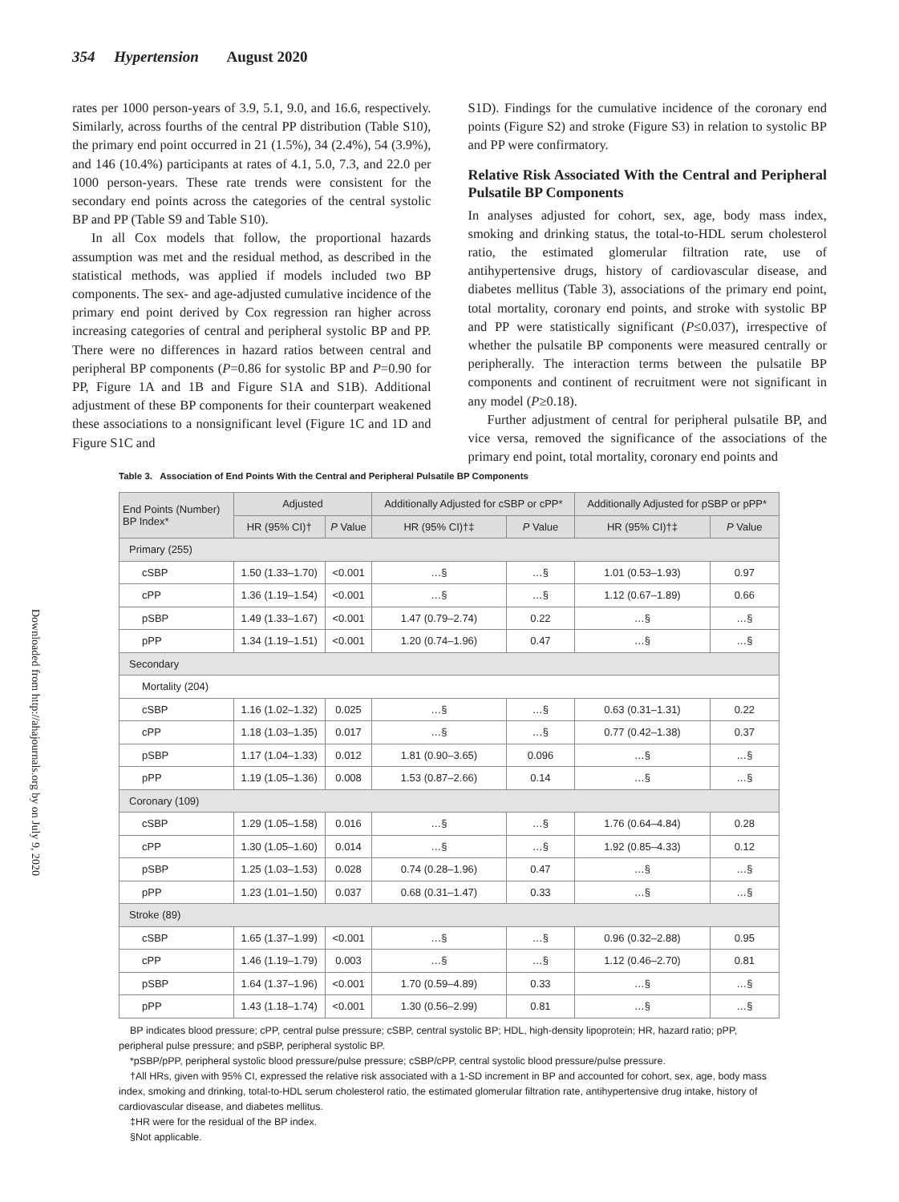354 Hypertension August 2020
Downloaded from http://ahajournals.org by on July 9, 2020
rates per 1000 person-years of 3.9, 5.1, 9.0, and 16.6, respectively. Similarly, across fourths of the central PP distribution (Table S10), the primary end point occurred in 21 (1.5%), 34 (2.4%), 54 (3.9%), and 146 (10.4%) participants at rates of 4.1, 5.0, 7.3, and 22.0 per 1000 person-years. These rate trends were consistent for the secondary end points across the categories of the central systolic BP and PP (Table S9 and Table S10).
In all Cox models that follow, the proportional hazards assumption was met and the residual method, as described in the statistical methods, was applied if models included two BP components. The sex- and age-adjusted cumulative incidence of the primary end point derived by Cox regression ran higher across increasing categories of central and peripheral systolic BP and PP. There were no differences in hazard ratios between central and peripheral BP components (P=0.86 for systolic BP and P=0.90 for PP, Figure 1A and 1B and Figure S1A and S1B). Additional adjustment of these BP components for their counterpart weakened these associations to a nonsignificant level (Figure 1C and 1D and Figure S1C and
S1D). Findings for the cumulative incidence of the coronary end points (Figure S2) and stroke (Figure S3) in relation to systolic BP and PP were confirmatory.
Relative Risk Associated With the Central and Peripheral Pulsatile BP Components
In analyses adjusted for cohort, sex, age, body mass index, smoking and drinking status, the total-to-HDL serum cholesterol ratio, the estimated glomerular filtration rate, use of antihypertensive drugs, history of cardiovascular disease, and diabetes mellitus (Table 3), associations of the primary end point, total mortality, coronary end points, and stroke with systolic BP and PP were statistically significant (P≤0.037), irrespective of whether the pulsatile BP components were measured centrally or peripherally. The interaction terms between the pulsatile BP components and continent of recruitment were not significant in any model (P≥0.18).
Further adjustment of central for peripheral pulsatile BP, and vice versa, removed the significance of the associations of the primary end point, total mortality, coronary end points and
Table 3. Association of End Points With the Central and Peripheral Pulsatile BP Components
| End Points (Number) BP Index* | Adjusted | | Additionally Adjusted for cSBP or cPP* | | Additionally Adjusted for pSBP or pPP* | |
| --- | --- | --- | --- | --- | --- | --- |
| | HR (95% CI)† | P Value | HR (95% CI)†‡ | P Value | HR (95% CI)†‡ | P Value |
| Primary (255) | | | | | | |
| cSBP | 1.50 (1.33–1.70) | <0.001 | …§ | …§ | 1.01 (0.53–1.93) | 0.97 |
| cPP | 1.36 (1.19–1.54) | <0.001 | …§ | …§ | 1.12 (0.67–1.89) | 0.66 |
| pSBP | 1.49 (1.33–1.67) | <0.001 | 1.47 (0.79–2.74) | 0.22 | …§ | …§ |
| pPP | 1.34 (1.19–1.51) | <0.001 | 1.20 (0.74–1.96) | 0.47 | …§ | …§ |
| Secondary | | | | | | |
| Mortality (204) | | | | | | |
| cSBP | 1.16 (1.02–1.32) | 0.025 | …§ | …§ | 0.63 (0.31–1.31) | 0.22 |
| cPP | 1.18 (1.03–1.35) | 0.017 | …§ | …§ | 0.77 (0.42–1.38) | 0.37 |
| pSBP | 1.17 (1.04–1.33) | 0.012 | 1.81 (0.90–3.65) | 0.096 | …§ | …§ |
| pPP | 1.19 (1.05–1.36) | 0.008 | 1.53 (0.87–2.66) | 0.14 | …§ | …§ |
| Coronary (109) | | | | | | |
| cSBP | 1.29 (1.05–1.58) | 0.016 | …§ | …§ | 1.76 (0.64–4.84) | 0.28 |
| cPP | 1.30 (1.05–1.60) | 0.014 | …§ | …§ | 1.92 (0.85–4.33) | 0.12 |
| pSBP | 1.25 (1.03–1.53) | 0.028 | 0.74 (0.28–1.96) | 0.47 | …§ | …§ |
| pPP | 1.23 (1.01–1.50) | 0.037 | 0.68 (0.31–1.47) | 0.33 | …§ | …§ |
| Stroke (89) | | | | | | |
| cSBP | 1.65 (1.37–1.99) | <0.001 | …§ | …§ | 0.96 (0.32–2.88) | 0.95 |
| cPP | 1.46 (1.19–1.79) | 0.003 | …§ | …§ | 1.12 (0.46–2.70) | 0.81 |
| pSBP | 1.64 (1.37–1.96) | <0.001 | 1.70 (0.59–4.89) | 0.33 | …§ | …§ |
| pPP | 1.43 (1.18–1.74) | <0.001 | 1.30 (0.56–2.99) | 0.81 | …§ | …§ |
BP indicates blood pressure; cPP, central pulse pressure; cSBP, central systolic BP; HDL, high-density lipoprotein; HR, hazard ratio; pPP, peripheral pulse pressure; and pSBP, peripheral systolic BP.
*pSBP/pPP, peripheral systolic blood pressure/pulse pressure; cSBP/cPP, central systolic blood pressure/pulse pressure.
†All HRs, given with 95% CI, expressed the relative risk associated with a 1-SD increment in BP and accounted for cohort, sex, age, body mass index, smoking and drinking, total-to-HDL serum cholesterol ratio, the estimated glomerular filtration rate, antihypertensive drug intake, history of cardiovascular disease, and diabetes mellitus.
‡HR were for the residual of the BP index.
§Not applicable.